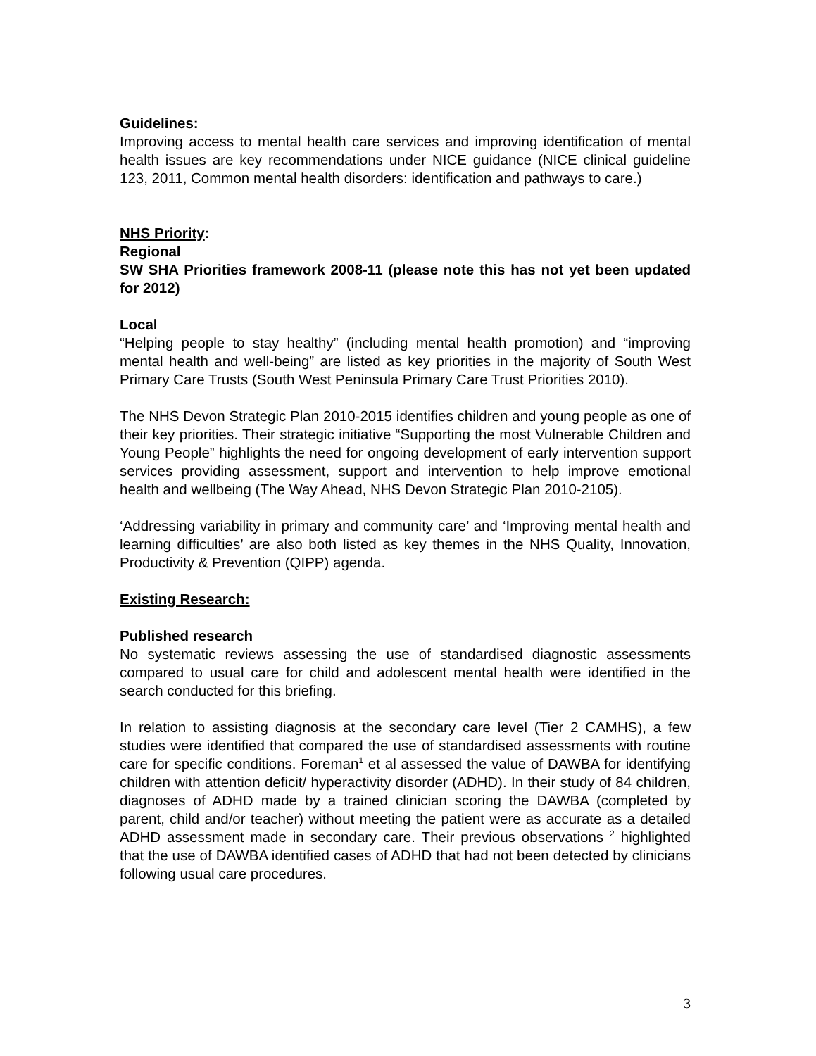Guidelines:
Improving access to mental health care services and improving identification of mental health issues are key recommendations under NICE guidance (NICE clinical guideline 123, 2011, Common mental health disorders: identification and pathways to care.)
NHS Priority:
Regional
SW SHA Priorities framework 2008-11 (please note this has not yet been updated for 2012)
Local
“Helping people to stay healthy” (including mental health promotion) and “improving mental health and well-being” are listed as key priorities in the majority of South West Primary Care Trusts (South West Peninsula Primary Care Trust Priorities 2010).
The NHS Devon Strategic Plan 2010-2015 identifies children and young people as one of their key priorities. Their strategic initiative “Supporting the most Vulnerable Children and Young People” highlights the need for ongoing development of early intervention support services providing assessment, support and intervention to help improve emotional health and wellbeing (The Way Ahead, NHS Devon Strategic Plan 2010-2105).
‘Addressing variability in primary and community care’ and ‘Improving mental health and learning difficulties’ are also both listed as key themes in the NHS Quality, Innovation, Productivity & Prevention (QIPP) agenda.
Existing Research:
Published research
No systematic reviews assessing the use of standardised diagnostic assessments compared to usual care for child and adolescent mental health were identified in the search conducted for this briefing.
In relation to assisting diagnosis at the secondary care level (Tier 2 CAMHS), a few studies were identified that compared the use of standardised assessments with routine care for specific conditions. Foreman<sup>1</sup> et al assessed the value of DAWBA for identifying children with attention deficit/ hyperactivity disorder (ADHD). In their study of 84 children, diagnoses of ADHD made by a trained clinician scoring the DAWBA (completed by parent, child and/or teacher) without meeting the patient were as accurate as a detailed ADHD assessment made in secondary care. Their previous observations <sup>2</sup> highlighted that the use of DAWBA identified cases of ADHD that had not been detected by clinicians following usual care procedures.
3